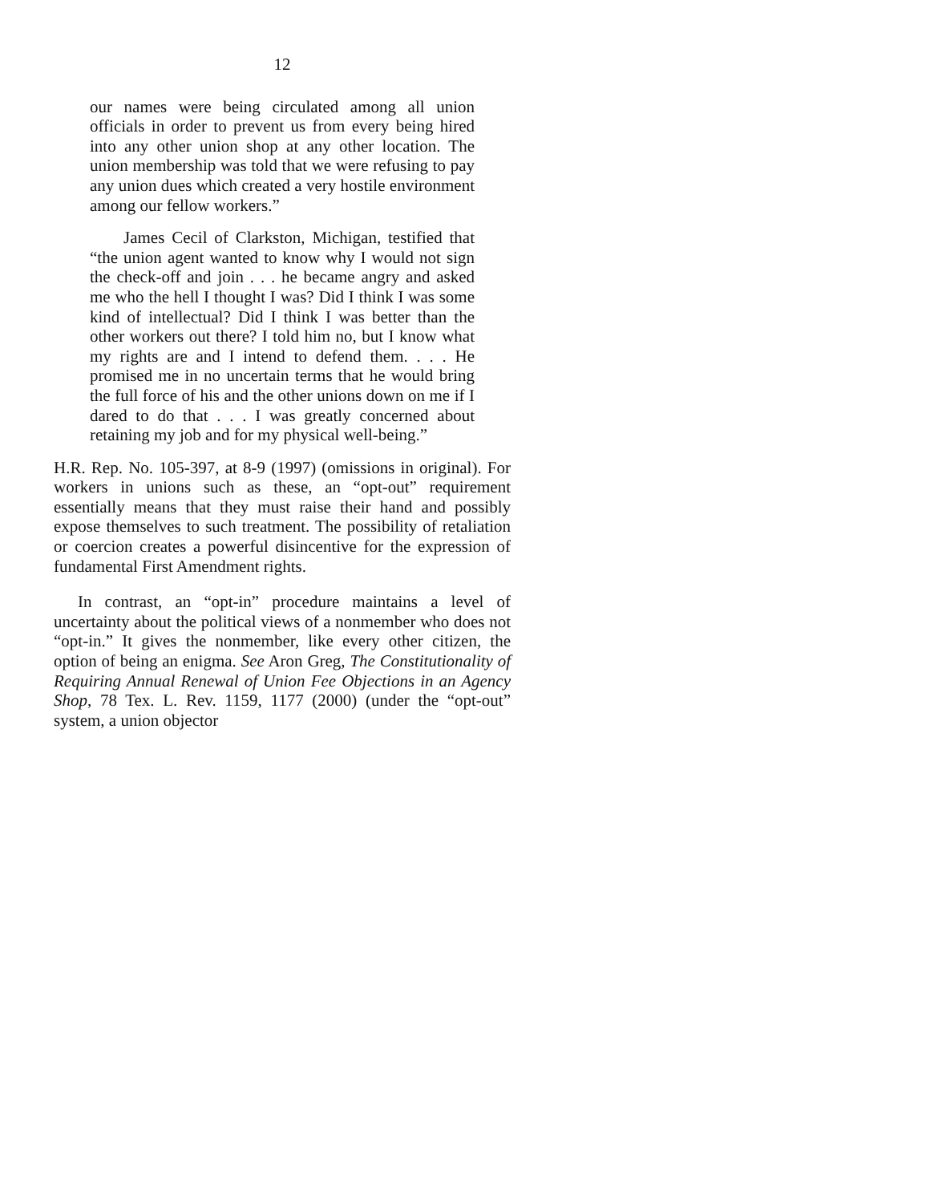12
our names were being circulated among all union officials in order to prevent us from every being hired into any other union shop at any other location. The union membership was told that we were refusing to pay any union dues which created a very hostile environment among our fellow workers.”
James Cecil of Clarkston, Michigan, testified that “the union agent wanted to know why I would not sign the check-off and join . . . he became angry and asked me who the hell I thought I was? Did I think I was some kind of intellectual? Did I think I was better than the other workers out there? I told him no, but I know what my rights are and I intend to defend them. . . . He promised me in no uncertain terms that he would bring the full force of his and the other unions down on me if I dared to do that . . . I was greatly concerned about retaining my job and for my physical well-being.”
H.R. Rep. No. 105-397, at 8-9 (1997) (omissions in original). For workers in unions such as these, an “opt-out” requirement essentially means that they must raise their hand and possibly expose themselves to such treatment. The possibility of retaliation or coercion creates a powerful disincentive for the expression of fundamental First Amendment rights.
In contrast, an “opt-in” procedure maintains a level of uncertainty about the political views of a nonmember who does not “opt-in.” It gives the nonmember, like every other citizen, the option of being an enigma. See Aron Greg, The Constitutionality of Requiring Annual Renewal of Union Fee Objections in an Agency Shop, 78 Tex. L. Rev. 1159, 1177 (2000) (under the “opt-out” system, a union objector